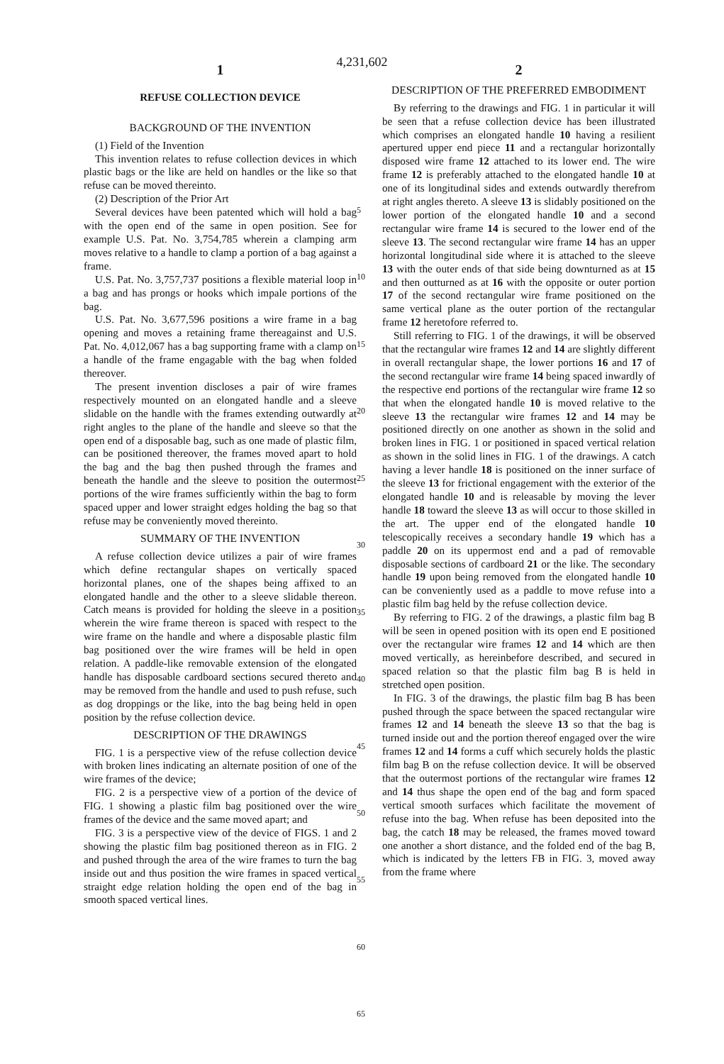4,231,602
1
REFUSE COLLECTION DEVICE
BACKGROUND OF THE INVENTION
(1) Field of the Invention
This invention relates to refuse collection devices in which plastic bags or the like are held on handles or the like so that refuse can be moved thereinto.
(2) Description of the Prior Art
Several devices have been patented which will hold a bag with the open end of the same in open position. See for example U.S. Pat. No. 3,754,785 wherein a clamping arm moves relative to a handle to clamp a portion of a bag against a frame.
U.S. Pat. No. 3,757,737 positions a flexible material loop in a bag and has prongs or hooks which impale portions of the bag.
U.S. Pat. No. 3,677,596 positions a wire frame in a bag opening and moves a retaining frame thereagainst and U.S. Pat. No. 4,012,067 has a bag supporting frame with a clamp on a handle of the frame engagable with the bag when folded thereover.
The present invention discloses a pair of wire frames respectively mounted on an elongated handle and a sleeve slidable on the handle with the frames extending outwardly at right angles to the plane of the handle and sleeve so that the open end of a disposable bag, such as one made of plastic film, can be positioned thereover, the frames moved apart to hold the bag and the bag then pushed through the frames and beneath the handle and the sleeve to position the outermost portions of the wire frames sufficiently within the bag to form spaced upper and lower straight edges holding the bag so that refuse may be conveniently moved thereinto.
SUMMARY OF THE INVENTION
A refuse collection device utilizes a pair of wire frames which define rectangular shapes on vertically spaced horizontal planes, one of the shapes being affixed to an elongated handle and the other to a sleeve slidable thereon. Catch means is provided for holding the sleeve in a position wherein the wire frame thereon is spaced with respect to the wire frame on the handle and where a disposable plastic film bag positioned over the wire frames will be held in open relation. A paddle-like removable extension of the elongated handle has disposable cardboard sections secured thereto and may be removed from the handle and used to push refuse, such as dog droppings or the like, into the bag being held in open position by the refuse collection device.
DESCRIPTION OF THE DRAWINGS
FIG. 1 is a perspective view of the refuse collection device with broken lines indicating an alternate position of one of the wire frames of the device;
FIG. 2 is a perspective view of a portion of the device of FIG. 1 showing a plastic film bag positioned over the wire frames of the device and the same moved apart; and
FIG. 3 is a perspective view of the device of FIGS. 1 and 2 showing the plastic film bag positioned thereon as in FIG. 2 and pushed through the area of the wire frames to turn the bag inside out and thus position the wire frames in spaced vertical straight edge relation holding the open end of the bag in smooth spaced vertical lines.
5
10
15
20
25
30
35
40
45
50
55
60
65
2
DESCRIPTION OF THE PREFERRED EMBODIMENT
By referring to the drawings and FIG. 1 in particular it will be seen that a refuse collection device has been illustrated which comprises an elongated handle 10 having a resilient apertured upper end piece 11 and a rectangular horizontally disposed wire frame 12 attached to its lower end. The wire frame 12 is preferably attached to the elongated handle 10 at one of its longitudinal sides and extends outwardly therefrom at right angles thereto. A sleeve 13 is slidably positioned on the lower portion of the elongated handle 10 and a second rectangular wire frame 14 is secured to the lower end of the sleeve 13. The second rectangular wire frame 14 has an upper horizontal longitudinal side where it is attached to the sleeve 13 with the outer ends of that side being downturned as at 15 and then outturned as at 16 with the opposite or outer portion 17 of the second rectangular wire frame positioned on the same vertical plane as the outer portion of the rectangular frame 12 heretofore referred to.
Still referring to FIG. 1 of the drawings, it will be observed that the rectangular wire frames 12 and 14 are slightly different in overall rectangular shape, the lower portions 16 and 17 of the second rectangular wire frame 14 being spaced inwardly of the respective end portions of the rectangular wire frame 12 so that when the elongated handle 10 is moved relative to the sleeve 13 the rectangular wire frames 12 and 14 may be positioned directly on one another as shown in the solid and broken lines in FIG. 1 or positioned in spaced vertical relation as shown in the solid lines in FIG. 1 of the drawings. A catch having a lever handle 18 is positioned on the inner surface of the sleeve 13 for frictional engagement with the exterior of the elongated handle 10 and is releasable by moving the lever handle 18 toward the sleeve 13 as will occur to those skilled in the art. The upper end of the elongated handle 10 telescopically receives a secondary handle 19 which has a paddle 20 on its uppermost end and a pad of removable disposable sections of cardboard 21 or the like. The secondary handle 19 upon being removed from the elongated handle 10 can be conveniently used as a paddle to move refuse into a plastic film bag held by the refuse collection device.
By referring to FIG. 2 of the drawings, a plastic film bag B will be seen in opened position with its open end E positioned over the rectangular wire frames 12 and 14 which are then moved vertically, as hereinbefore described, and secured in spaced relation so that the plastic film bag B is held in stretched open position.
In FIG. 3 of the drawings, the plastic film bag B has been pushed through the space between the spaced rectangular wire frames 12 and 14 beneath the sleeve 13 so that the bag is turned inside out and the portion thereof engaged over the wire frames 12 and 14 forms a cuff which securely holds the plastic film bag B on the refuse collection device. It will be observed that the outermost portions of the rectangular wire frames 12 and 14 thus shape the open end of the bag and form spaced vertical smooth surfaces which facilitate the movement of refuse into the bag. When refuse has been deposited into the bag, the catch 18 may be released, the frames moved toward one another a short distance, and the folded end of the bag B, which is indicated by the letters FB in FIG. 3, moved away from the frame where